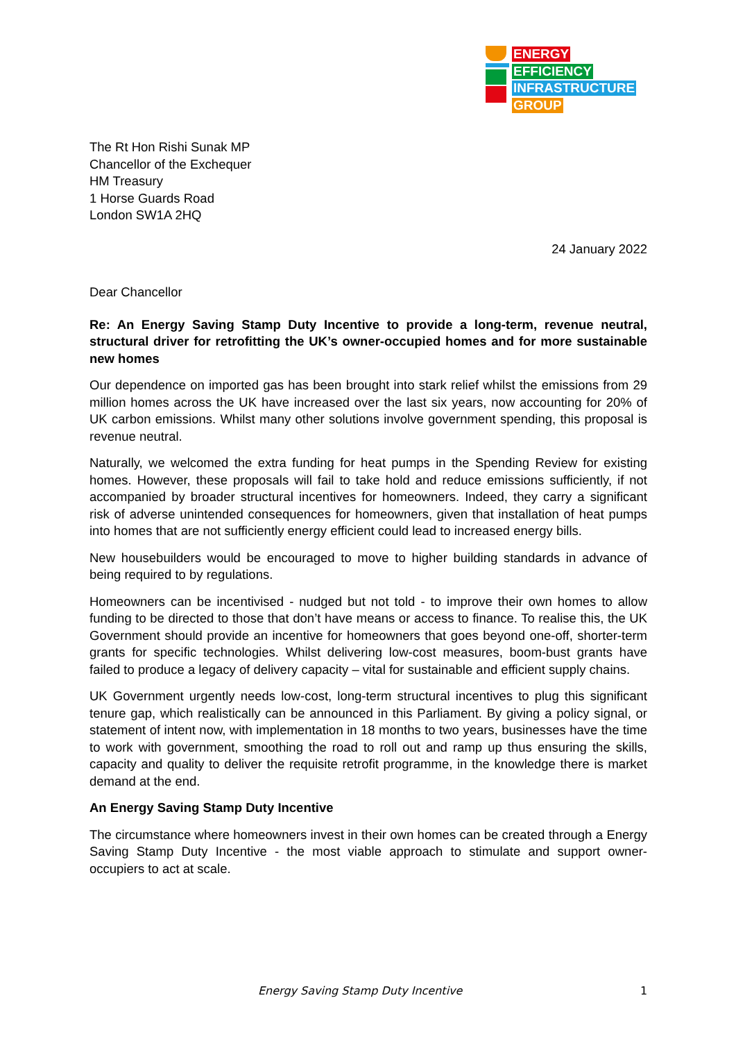ENERGY
EFFICIENCY
INFRASTRUCTURE
GROUP
The Rt Hon Rishi Sunak MP
Chancellor of the Exchequer
HM Treasury
1 Horse Guards Road
London SW1A 2HQ
24 January 2022
Dear Chancellor
Re: An Energy Saving Stamp Duty Incentive to provide a long-term, revenue neutral, structural driver for retrofitting the UK’s owner-occupied homes and for more sustainable new homes
Our dependence on imported gas has been brought into stark relief whilst the emissions from 29 million homes across the UK have increased over the last six years, now accounting for 20% of UK carbon emissions. Whilst many other solutions involve government spending, this proposal is revenue neutral.
Naturally, we welcomed the extra funding for heat pumps in the Spending Review for existing homes. However, these proposals will fail to take hold and reduce emissions sufficiently, if not accompanied by broader structural incentives for homeowners. Indeed, they carry a significant risk of adverse unintended consequences for homeowners, given that installation of heat pumps into homes that are not sufficiently energy efficient could lead to increased energy bills.
New housebuilders would be encouraged to move to higher building standards in advance of being required to by regulations.
Homeowners can be incentivised - nudged but not told - to improve their own homes to allow funding to be directed to those that don’t have means or access to finance. To realise this, the UK Government should provide an incentive for homeowners that goes beyond one-off, shorter-term grants for specific technologies. Whilst delivering low-cost measures, boom-bust grants have failed to produce a legacy of delivery capacity – vital for sustainable and efficient supply chains.
UK Government urgently needs low-cost, long-term structural incentives to plug this significant tenure gap, which realistically can be announced in this Parliament. By giving a policy signal, or statement of intent now, with implementation in 18 months to two years, businesses have the time to work with government, smoothing the road to roll out and ramp up thus ensuring the skills, capacity and quality to deliver the requisite retrofit programme, in the knowledge there is market demand at the end.
An Energy Saving Stamp Duty Incentive
The circumstance where homeowners invest in their own homes can be created through a Energy Saving Stamp Duty Incentive - the most viable approach to stimulate and support owner-occupiers to act at scale.
Energy Saving Stamp Duty Incentive 1